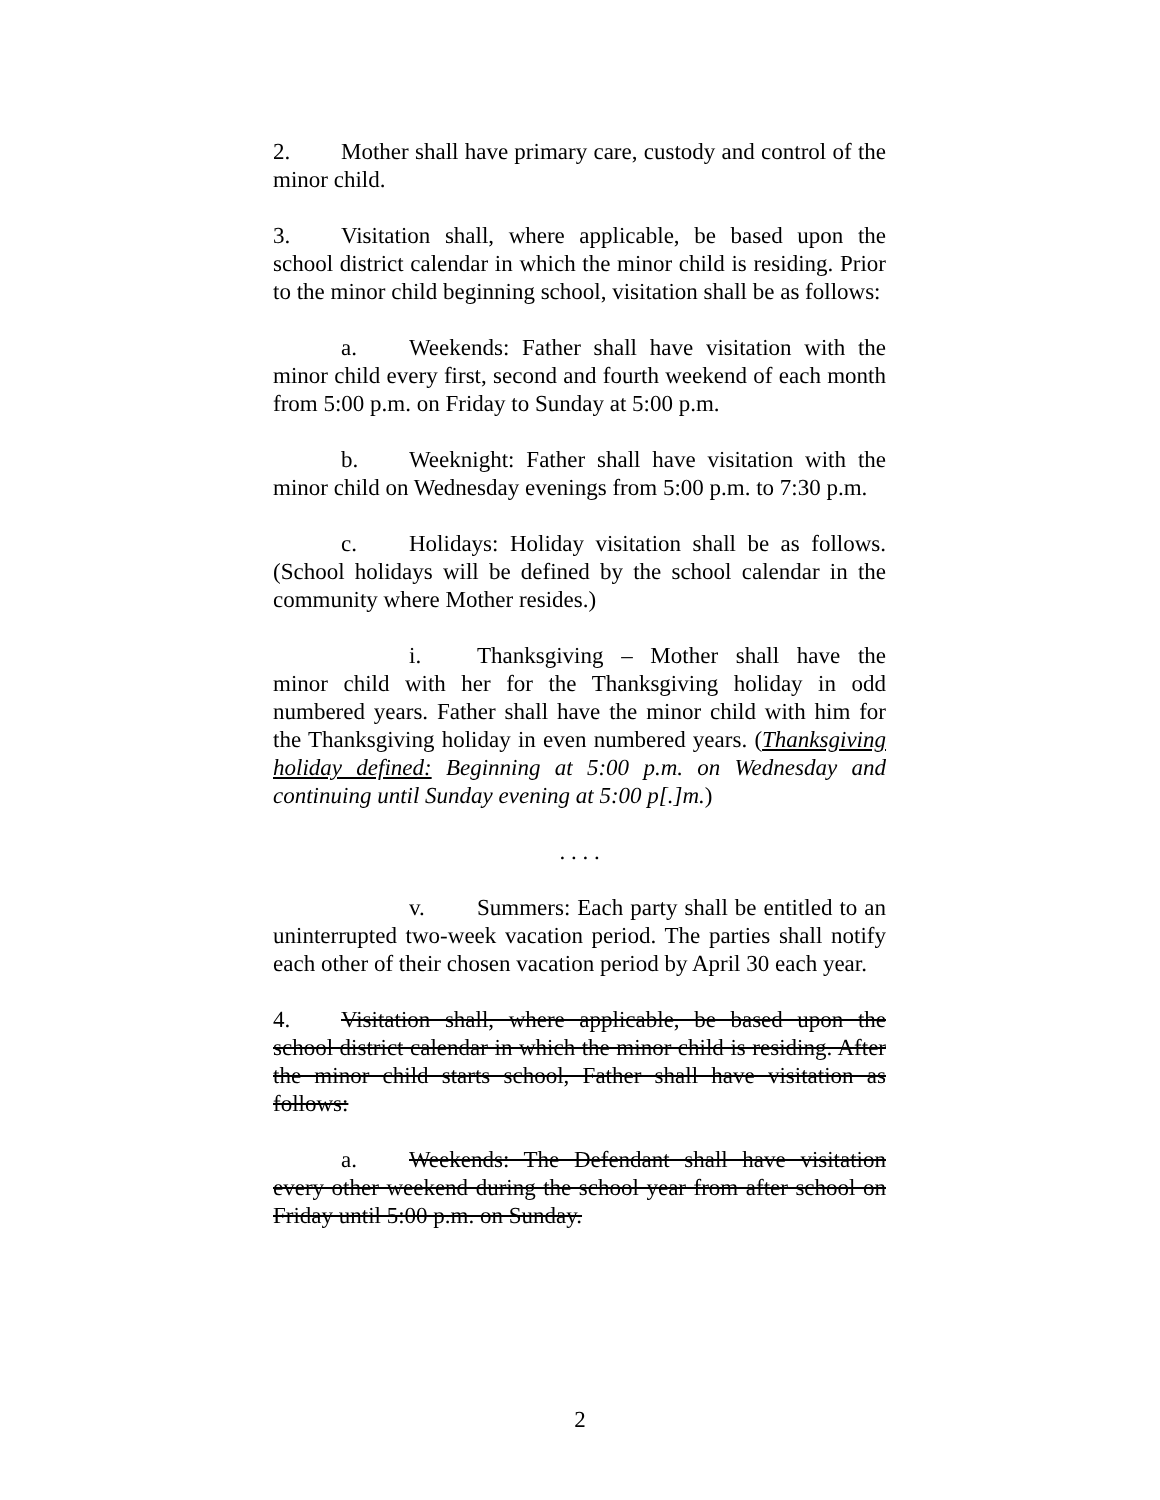2. Mother shall have primary care, custody and control of the minor child.
3. Visitation shall, where applicable, be based upon the school district calendar in which the minor child is residing. Prior to the minor child beginning school, visitation shall be as follows:
a. Weekends: Father shall have visitation with the minor child every first, second and fourth weekend of each month from 5:00 p.m. on Friday to Sunday at 5:00 p.m.
b. Weeknight: Father shall have visitation with the minor child on Wednesday evenings from 5:00 p.m. to 7:30 p.m.
c. Holidays: Holiday visitation shall be as follows. (School holidays will be defined by the school calendar in the community where Mother resides.)
i. Thanksgiving – Mother shall have the minor child with her for the Thanksgiving holiday in odd numbered years. Father shall have the minor child with him for the Thanksgiving holiday in even numbered years. (Thanksgiving holiday defined: Beginning at 5:00 p.m. on Wednesday and continuing until Sunday evening at 5:00 p[.]m.)
. . . .
v. Summers: Each party shall be entitled to an uninterrupted two-week vacation period. The parties shall notify each other of their chosen vacation period by April 30 each year.
4. Visitation shall, where applicable, be based upon the school district calendar in which the minor child is residing. After the minor child starts school, Father shall have visitation as follows:
a. Weekends: The Defendant shall have visitation every other weekend during the school year from after school on Friday until 5:00 p.m. on Sunday.
2